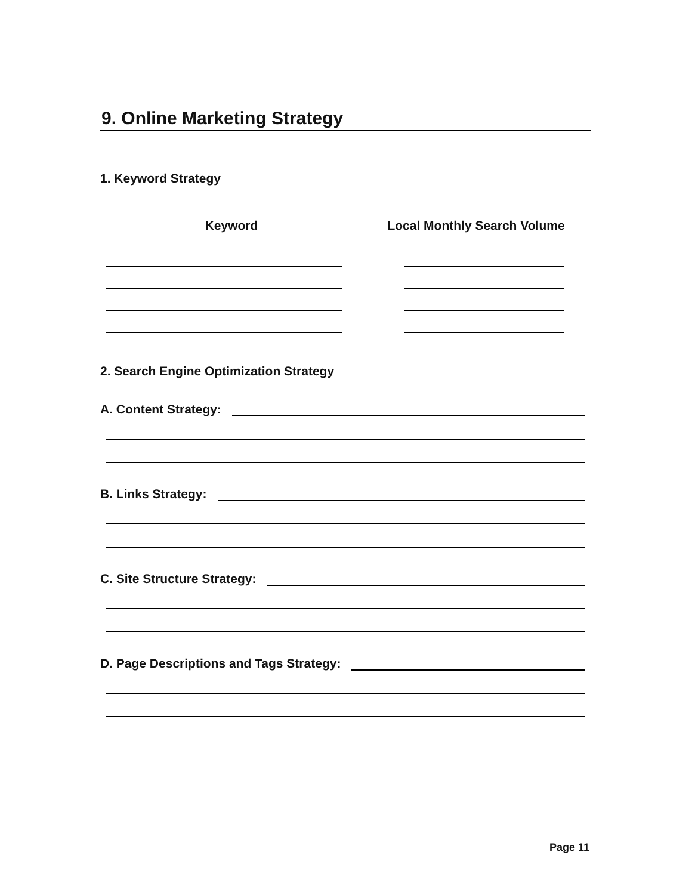9. Online Marketing Strategy
1. Keyword Strategy
Keyword Local Monthly Search Volume
2. Search Engine Optimization Strategy
A. Content Strategy:
B. Links Strategy:
C. Site Structure Strategy:
D. Page Descriptions and Tags Strategy:
Page 11